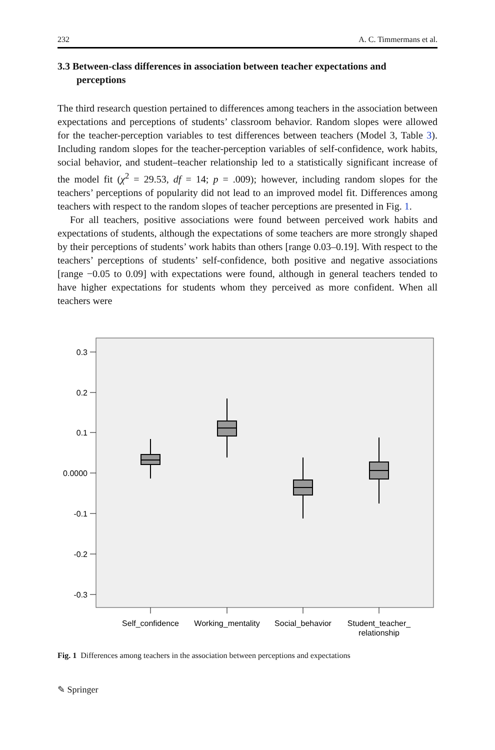232 A. C. Timmermans et al.
3.3 Between-class differences in association between teacher expectations and perceptions
The third research question pertained to differences among teachers in the association between expectations and perceptions of students’ classroom behavior. Random slopes were allowed for the teacher-perception variables to test differences between teachers (Model 3, Table 3). Including random slopes for the teacher-perception variables of self-confidence, work habits, social behavior, and student–teacher relationship led to a statistically significant increase of the model fit (χ<sup>2</sup> = 29.53, df = 14; p = .009); however, including random slopes for the teachers’ perceptions of popularity did not lead to an improved model fit. Differences among teachers with respect to the random slopes of teacher perceptions are presented in Fig. 1.
For all teachers, positive associations were found between perceived work habits and expectations of students, although the expectations of some teachers are more strongly shaped by their perceptions of students’ work habits than others [range 0.03–0.19]. With respect to the teachers’ perceptions of students’ self-confidence, both positive and negative associations [range −0.05 to 0.09] with expectations were found, although in general teachers tended to have higher expectations for students whom they perceived as more confident. When all teachers were
0.3
0.2
0.1
0.0000
-0.1
-0.2
-0.3
Self_confidence
Working_mentality
Social_behavior
Student_teacher_
relationship
Fig. 1 Differences among teachers in the association between perceptions and expectations
✎ Springer